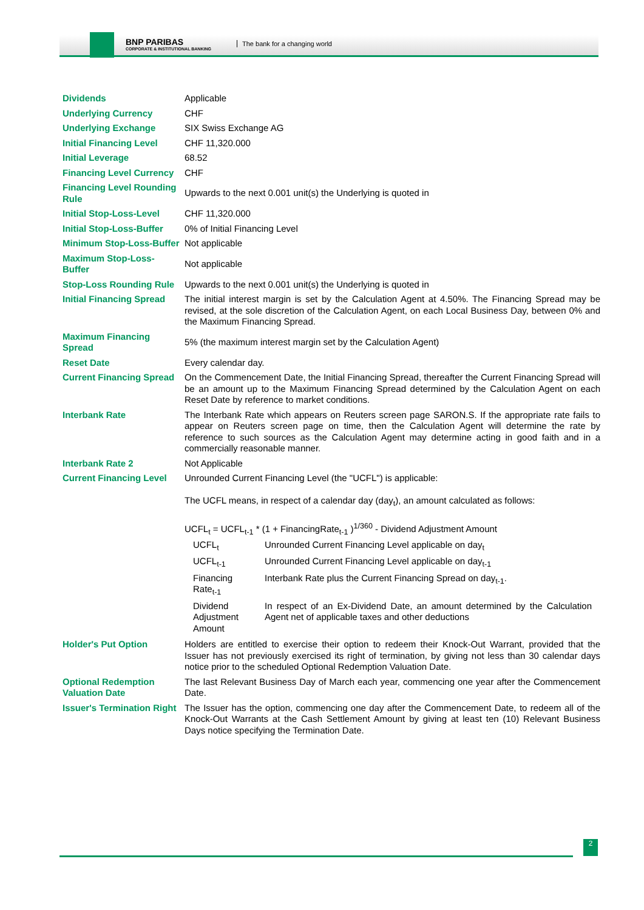BNP PARIBAS
CORPORATE & INSTITUTIONAL BANKING
The bank for a changing world
| Dividends | Applicable |
| Underlying Currency | CHF |
| Underlying Exchange | SIX Swiss Exchange AG |
| Initial Financing Level | CHF 11,320.000 |
| Initial Leverage | 68.52 |
| Financing Level Currency | CHF |
| Financing Level Rounding Rule | Upwards to the next 0.001 unit(s) the Underlying is quoted in |
| Initial Stop-Loss-Level | CHF 11,320.000 |
| Initial Stop-Loss-Buffer | 0% of Initial Financing Level |
| Minimum Stop-Loss-Buffer | Not applicable |
| Maximum Stop-Loss-Buffer | Not applicable |
| Stop-Loss Rounding Rule | Upwards to the next 0.001 unit(s) the Underlying is quoted in |
| Initial Financing Spread | The initial interest margin is set by the Calculation Agent at 4.50%. The Financing Spread may be revised, at the sole discretion of the Calculation Agent, on each Local Business Day, between 0% and the Maximum Financing Spread. |
| Maximum Financing Spread | 5% (the maximum interest margin set by the Calculation Agent) |
| Reset Date | Every calendar day. |
| Current Financing Spread | On the Commencement Date, the Initial Financing Spread, thereafter the Current Financing Spread will be an amount up to the Maximum Financing Spread determined by the Calculation Agent on each Reset Date by reference to market conditions. |
| Interbank Rate | The Interbank Rate which appears on Reuters screen page SARON.S. If the appropriate rate fails to appear on Reuters screen page on time, then the Calculation Agent will determine the rate by reference to such sources as the Calculation Agent may determine acting in good faith and in a commercially reasonable manner. |
| Interbank Rate 2 | Not Applicable |
| Current Financing Level | Unrounded Current Financing Level (the "UCFL") is applicable: The UCFL means, in respect of a calendar day (day<sub>t</sub>), an amount calculated as follows: UCFL<sub>t</sub> = UCFL<sub>t-1</sub> * (1 + FinancingRate<sub>t-1</sub> )<sup>1/360</sup> - Dividend Adjustment Amount / UCFL<sub>t</sub> / Unrounded Current Financing Level applicable on day<sub>t</sub> / / UCFL<sub>t-1</sub> / Unrounded Current Financing Level applicable on day<sub>t-1</sub> / / Financing Rate<sub>t-1</sub> / Interbank Rate plus the Current Financing Spread on day<sub>t-1</sub>. / / Dividend Adjustment Amount / In respect of an Ex-Dividend Date, an amount determined by the Calculation Agent net of applicable taxes and other deductions / |
| Holder's Put Option | Holders are entitled to exercise their option to redeem their Knock-Out Warrant, provided that the Issuer has not previously exercised its right of termination, by giving not less than 30 calendar days notice prior to the scheduled Optional Redemption Valuation Date. |
| Optional Redemption Valuation Date | The last Relevant Business Day of March each year, commencing one year after the Commencement Date. |
| Issuer's Termination Right | The Issuer has the option, commencing one day after the Commencement Date, to redeem all of the Knock-Out Warrants at the Cash Settlement Amount by giving at least ten (10) Relevant Business Days notice specifying the Termination Date. |
2